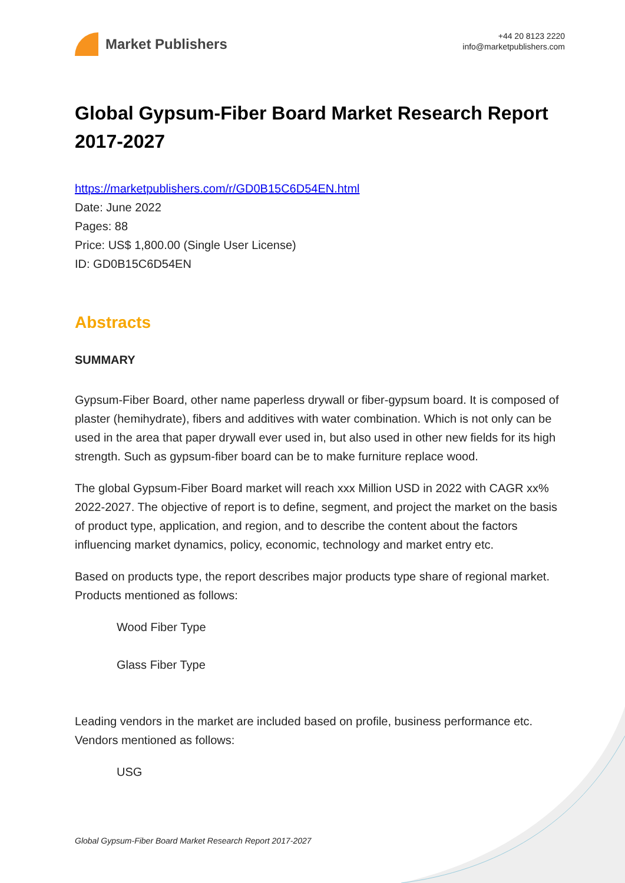Market Publishers
+44 20 8123 2220
info@marketpublishers.com
Global Gypsum-Fiber Board Market Research Report 2017-2027
https://marketpublishers.com/r/GD0B15C6D54EN.html
Date: June 2022
Pages: 88
Price: US$ 1,800.00 (Single User License)
ID: GD0B15C6D54EN
Abstracts
SUMMARY
Gypsum-Fiber Board, other name paperless drywall or fiber-gypsum board. It is composed of plaster (hemihydrate), fibers and additives with water combination. Which is not only can be used in the area that paper drywall ever used in, but also used in other new fields for its high strength. Such as gypsum-fiber board can be to make furniture replace wood.
The global Gypsum-Fiber Board market will reach xxx Million USD in 2022 with CAGR xx% 2022-2027. The objective of report is to define, segment, and project the market on the basis of product type, application, and region, and to describe the content about the factors influencing market dynamics, policy, economic, technology and market entry etc.
Based on products type, the report describes major products type share of regional market. Products mentioned as follows:
Wood Fiber Type
Glass Fiber Type
Leading vendors in the market are included based on profile, business performance etc. Vendors mentioned as follows:
USG
Global Gypsum-Fiber Board Market Research Report 2017-2027